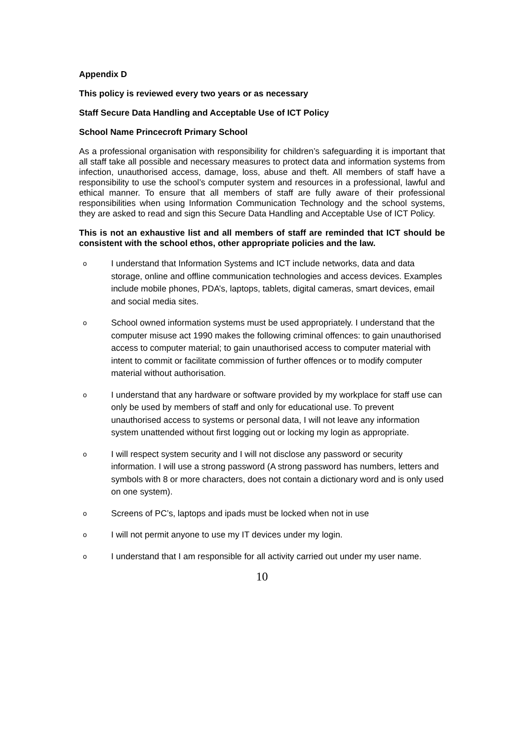Appendix D
This policy is reviewed every two years or as necessary
Staff Secure Data Handling and Acceptable Use of ICT Policy
School Name Princecroft Primary School
As a professional organisation with responsibility for children’s safeguarding it is important that all staff take all possible and necessary measures to protect data and information systems from infection, unauthorised access, damage, loss, abuse and theft. All members of staff have a responsibility to use the school’s computer system and resources in a professional, lawful and ethical manner. To ensure that all members of staff are fully aware of their professional responsibilities when using Information Communication Technology and the school systems, they are asked to read and sign this Secure Data Handling and Acceptable Use of ICT Policy.
This is not an exhaustive list and all members of staff are reminded that ICT should be consistent with the school ethos, other appropriate policies and the law.
o I understand that Information Systems and ICT include networks, data and data storage, online and offline communication technologies and access devices. Examples include mobile phones, PDA’s, laptops, tablets, digital cameras, smart devices, email and social media sites.
o School owned information systems must be used appropriately. I understand that the computer misuse act 1990 makes the following criminal offences: to gain unauthorised access to computer material; to gain unauthorised access to computer material with intent to commit or facilitate commission of further offences or to modify computer material without authorisation.
o I understand that any hardware or software provided by my workplace for staff use can only be used by members of staff and only for educational use. To prevent unauthorised access to systems or personal data, I will not leave any information system unattended without first logging out or locking my login as appropriate.
o I will respect system security and I will not disclose any password or security information. I will use a strong password (A strong password has numbers, letters and symbols with 8 or more characters, does not contain a dictionary word and is only used on one system).
o Screens of PC’s, laptops and ipads must be locked when not in use
o I will not permit anyone to use my IT devices under my login.
o I understand that I am responsible for all activity carried out under my user name.
10